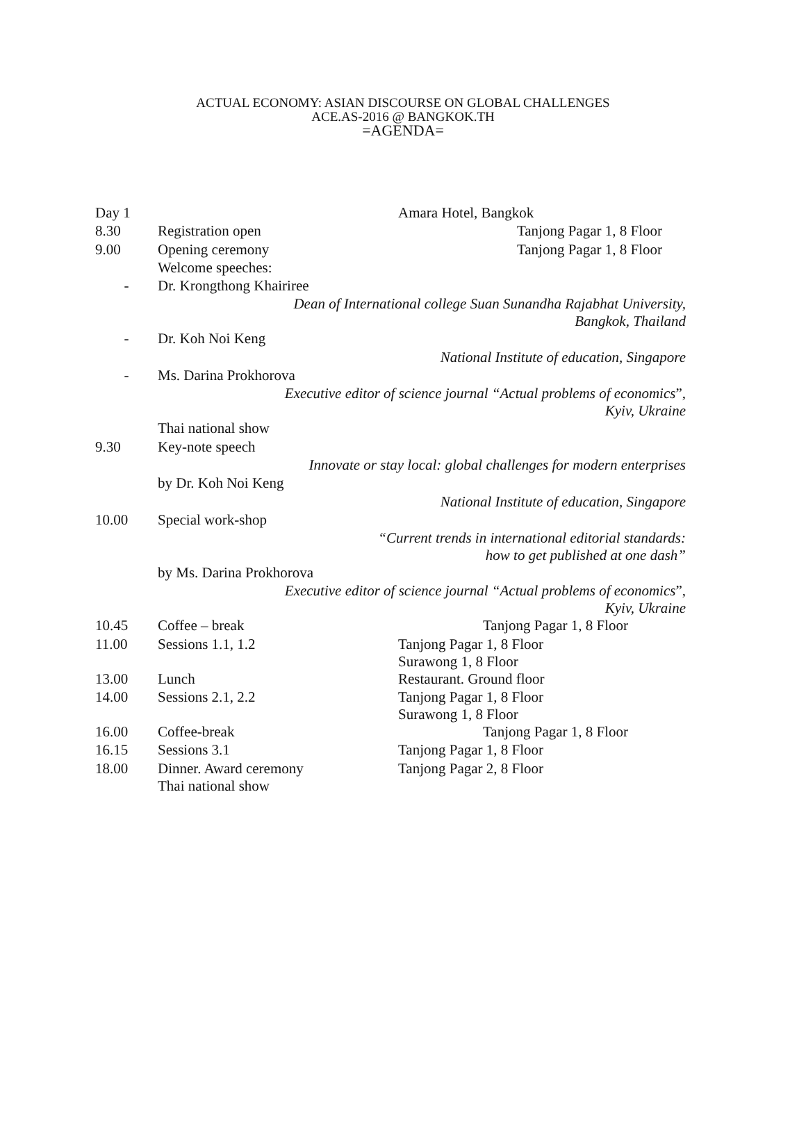ACTUAL ECONOMY: ASIAN DISCOURSE ON GLOBAL CHALLENGES
ACE.AS-2016 @ BANGKOK.TH
=AGENDA=
| Day 1 | | Amara Hotel, Bangkok |
| 8.30 | Registration open | Tanjong Pagar 1, 8 Floor |
| 9.00 | Opening ceremony | Tanjong Pagar 1, 8 Floor |
| | Welcome speeches: | |
| - | Dr. Krongthong Khairiree | |
| | Dean of International college Suan Sunandha Rajabhat University, Bangkok, Thailand | |
| - | Dr. Koh Noi Keng | |
| | National Institute of education, Singapore | |
| - | Ms. Darina Prokhorova | |
| | Executive editor of science journal “Actual problems of economics ”, Kyiv, Ukraine | |
| | Thai national show | |
| 9.30 | Key-note speech | |
| | Innovate or stay local: global challenges for modern enterprises | |
| | by Dr. Koh Noi Keng | |
| | National Institute of education, Singapore | |
| 10.00 | Special work-shop | |
| | “Current trends in international editorial standards: how to get published at one dash” | |
| | by Ms. Darina Prokhorova | |
| | Executive editor of science journal “Actual problems of economics ”, Kyiv, Ukraine | |
| 10.45 | Coffee – break | Tanjong Pagar 1, 8 Floor |
| 11.00 | Sessions 1.1, 1.2 | Tanjong Pagar 1, 8 Floor Surawong 1, 8 Floor |
| 13.00 | Lunch | Restaurant. Ground floor |
| 14.00 | Sessions 2.1, 2.2 | Tanjong Pagar 1, 8 Floor Surawong 1, 8 Floor |
| 16.00 | Coffee-break | Tanjong Pagar 1, 8 Floor |
| 16.15 | Sessions 3.1 | Tanjong Pagar 1, 8 Floor |
| 18.00 | Dinner. Award ceremony Thai national show | Tanjong Pagar 2, 8 Floor |